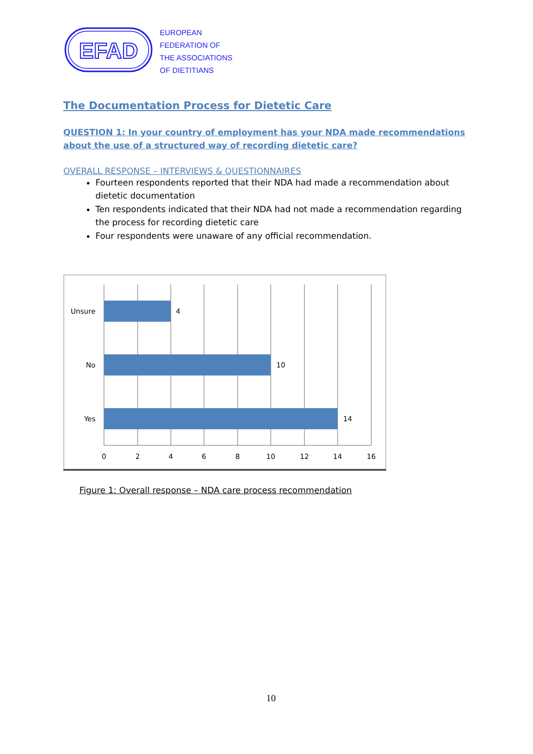EFAD
EUROPEAN
FEDERATION OF
THE ASSOCIATIONS
OF DIETITIANS
The Documentation Process for Dietetic Care
QUESTION 1: In your country of employment has your NDA made recommendations about the use of a structured way of recording dietetic care?
OVERALL RESPONSE – INTERVIEWS & QUESTIONNAIRES
Fourteen respondents reported that their NDA had made a recommendation about dietetic documentation
Ten respondents indicated that their NDA had not made a recommendation regarding the process for recording dietetic care
Four respondents were unaware of any official recommendation.
Unsure
No
Yes
4
10
14
0
2
4
6
8
10
12
14
16
Figure 1: Overall response – NDA care process recommendation
10